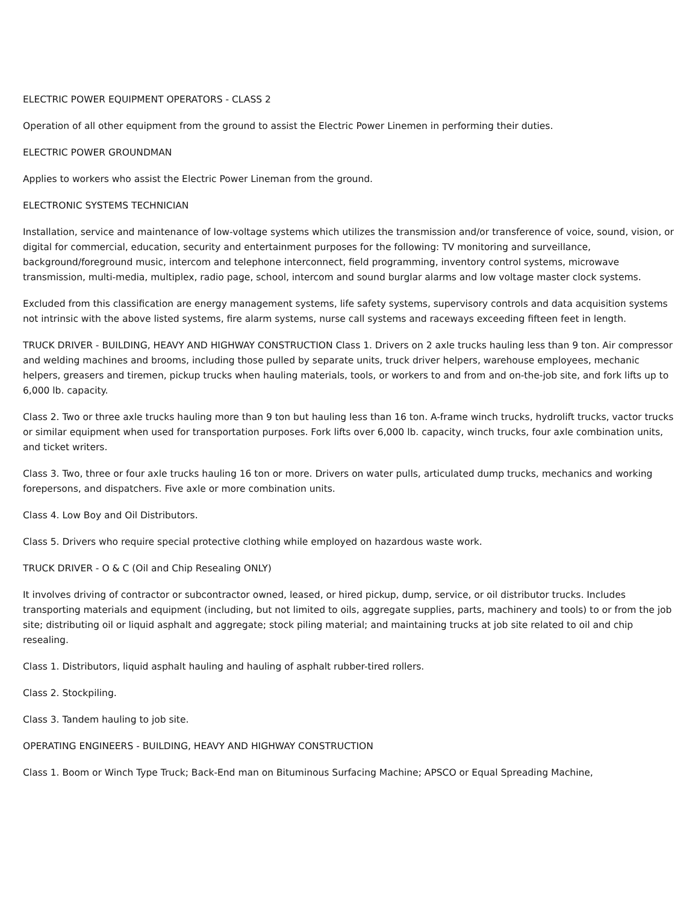ELECTRIC POWER EQUIPMENT OPERATORS - CLASS 2
Operation of all other equipment from the ground to assist the Electric Power Linemen in performing their duties.
ELECTRIC POWER GROUNDMAN
Applies to workers who assist the Electric Power Lineman from the ground.
ELECTRONIC SYSTEMS TECHNICIAN
Installation, service and maintenance of low-voltage systems which utilizes the transmission and/or transference of voice, sound, vision, or digital for commercial, education, security and entertainment purposes for the following: TV monitoring and surveillance, background/foreground music, intercom and telephone interconnect, field programming, inventory control systems, microwave transmission, multi-media, multiplex, radio page, school, intercom and sound burglar alarms and low voltage master clock systems.
Excluded from this classification are energy management systems, life safety systems, supervisory controls and data acquisition systems not intrinsic with the above listed systems, fire alarm systems, nurse call systems and raceways exceeding fifteen feet in length.
TRUCK DRIVER - BUILDING, HEAVY AND HIGHWAY CONSTRUCTION Class 1. Drivers on 2 axle trucks hauling less than 9 ton. Air compressor and welding machines and brooms, including those pulled by separate units, truck driver helpers, warehouse employees, mechanic helpers, greasers and tiremen, pickup trucks when hauling materials, tools, or workers to and from and on-the-job site, and fork lifts up to 6,000 lb. capacity.
Class 2. Two or three axle trucks hauling more than 9 ton but hauling less than 16 ton. A-frame winch trucks, hydrolift trucks, vactor trucks or similar equipment when used for transportation purposes. Fork lifts over 6,000 lb. capacity, winch trucks, four axle combination units, and ticket writers.
Class 3. Two, three or four axle trucks hauling 16 ton or more. Drivers on water pulls, articulated dump trucks, mechanics and working forepersons, and dispatchers. Five axle or more combination units.
Class 4. Low Boy and Oil Distributors.
Class 5. Drivers who require special protective clothing while employed on hazardous waste work.
TRUCK DRIVER - O & C (Oil and Chip Resealing ONLY)
It involves driving of contractor or subcontractor owned, leased, or hired pickup, dump, service, or oil distributor trucks. Includes transporting materials and equipment (including, but not limited to oils, aggregate supplies, parts, machinery and tools) to or from the job site; distributing oil or liquid asphalt and aggregate; stock piling material; and maintaining trucks at job site related to oil and chip resealing.
Class 1. Distributors, liquid asphalt hauling and hauling of asphalt rubber-tired rollers.
Class 2. Stockpiling.
Class 3. Tandem hauling to job site.
OPERATING ENGINEERS - BUILDING, HEAVY AND HIGHWAY CONSTRUCTION
Class 1. Boom or Winch Type Truck; Back-End man on Bituminous Surfacing Machine; APSCO or Equal Spreading Machine,